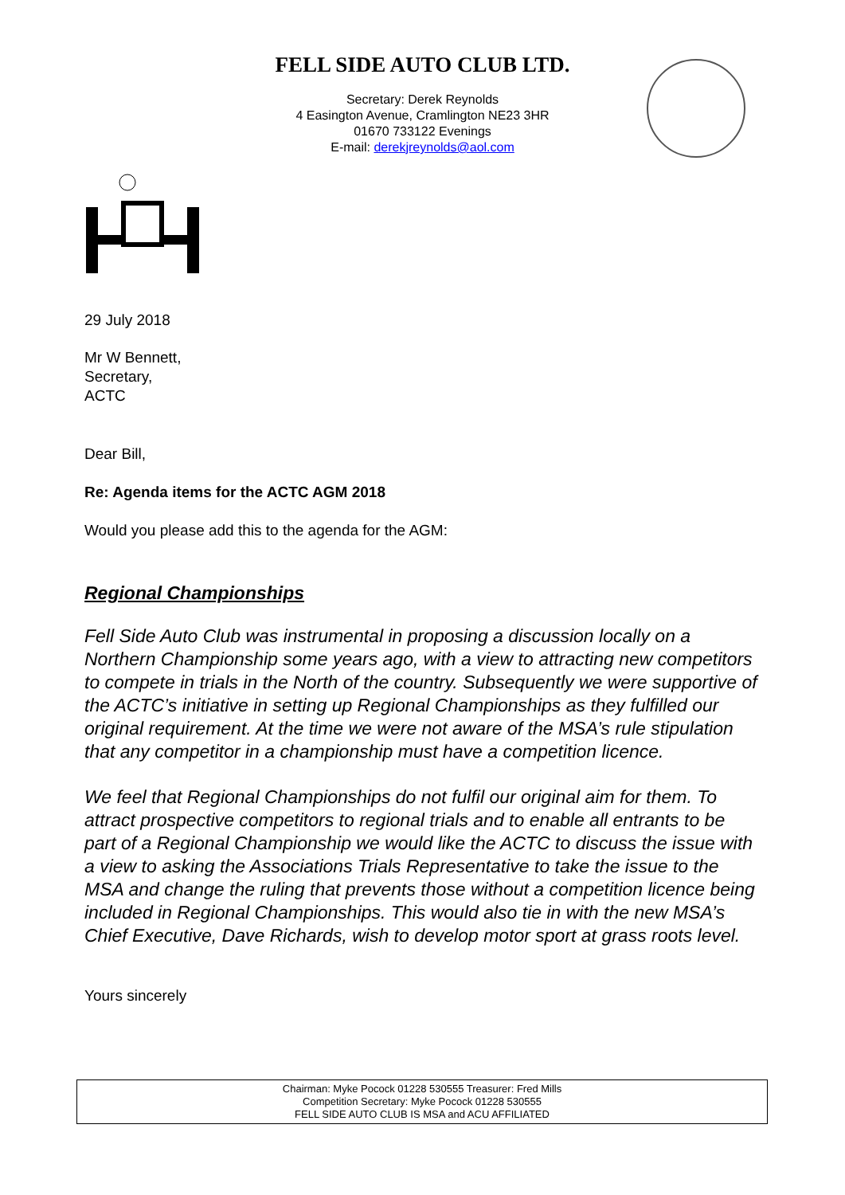FELL SIDE AUTO CLUB LTD.
Secretary: Derek Reynolds
4 Easington Avenue, Cramlington NE23 3HR
01670 733122 Evenings
E-mail: derekjreynolds@aol.com
29 July 2018
Mr W Bennett,
Secretary,
ACTC
Dear Bill,
Re: Agenda items for the ACTC AGM 2018
Would you please add this to the agenda for the AGM:
Regional Championships
Fell Side Auto Club was instrumental in proposing a discussion locally on a Northern Championship some years ago, with a view to attracting new competitors to compete in trials in the North of the country. Subsequently we were supportive of the ACTC’s initiative in setting up Regional Championships as they fulfilled our original requirement. At the time we were not aware of the MSA’s rule stipulation that any competitor in a championship must have a competition licence.
We feel that Regional Championships do not fulfil our original aim for them. To attract prospective competitors to regional trials and to enable all entrants to be part of a Regional Championship we would like the ACTC to discuss the issue with a view to asking the Associations Trials Representative to take the issue to the MSA and change the ruling that prevents those without a competition licence being included in Regional Championships. This would also tie in with the new MSA’s Chief Executive, Dave Richards, wish to develop motor sport at grass roots level.
Yours sincerely
Chairman: Myke Pocock 01228 530555 Treasurer: Fred Mills
Competition Secretary: Myke Pocock 01228 530555
FELL SIDE AUTO CLUB IS MSA and ACU AFFILIATED